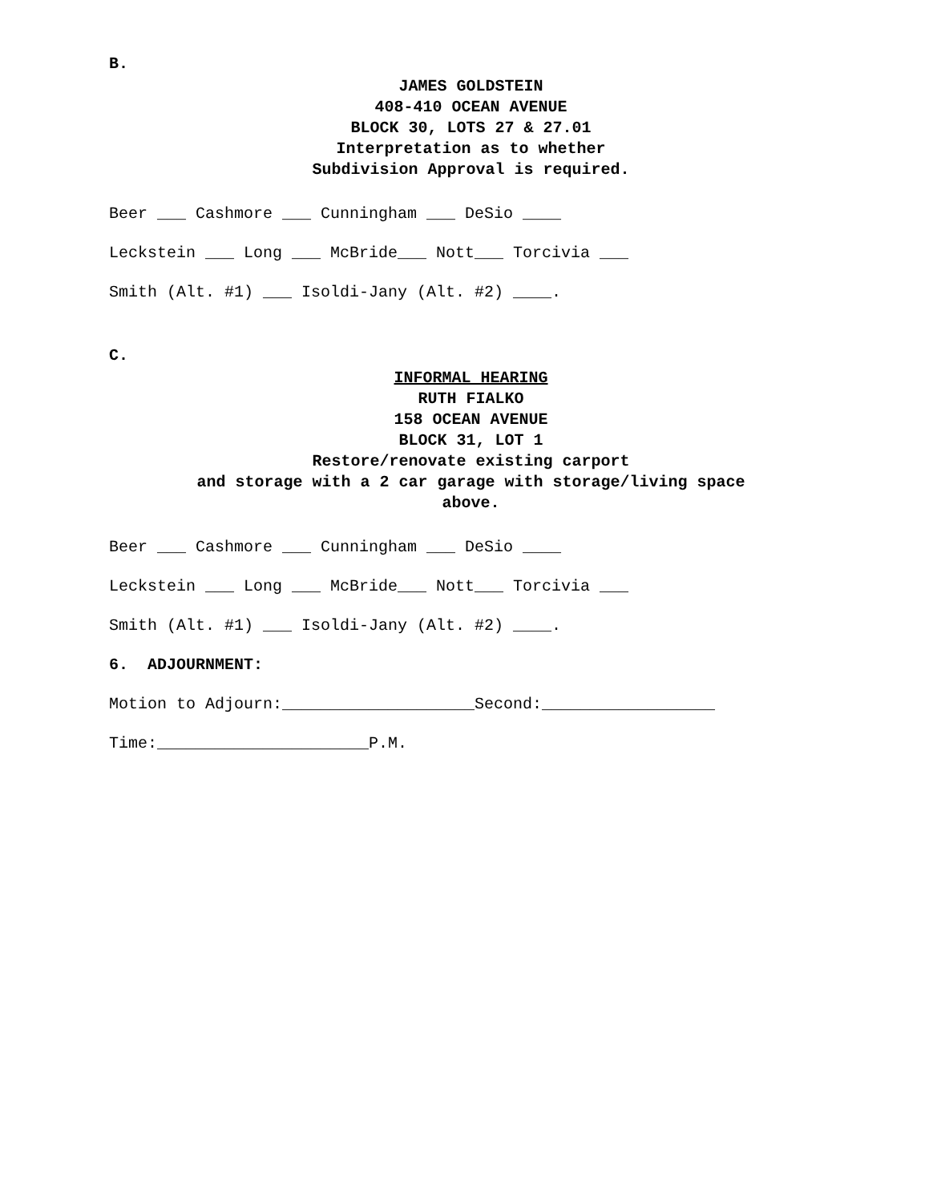B.
JAMES GOLDSTEIN
408-410 OCEAN AVENUE
BLOCK 30, LOTS 27 & 27.01
Interpretation as to whether
Subdivision Approval is required.
Beer ___ Cashmore ___ Cunningham ___ DeSio ____
Leckstein ___ Long ___ McBride___ Nott___ Torcivia ___
Smith (Alt. #1) ___ Isoldi-Jany (Alt. #2) ____.
C.
INFORMAL HEARING
RUTH FIALKO
158 OCEAN AVENUE
BLOCK 31, LOT 1
Restore/renovate existing carport
and storage with a 2 car garage with storage/living space
above.
Beer ___ Cashmore ___ Cunningham ___ DeSio ____
Leckstein ___ Long ___ McBride___ Nott___ Torcivia ___
Smith (Alt. #1) ___ Isoldi-Jany (Alt. #2) ____.
6. ADJOURNMENT:
Motion to Adjourn:____________________Second:__________________
Time:______________________P.M.